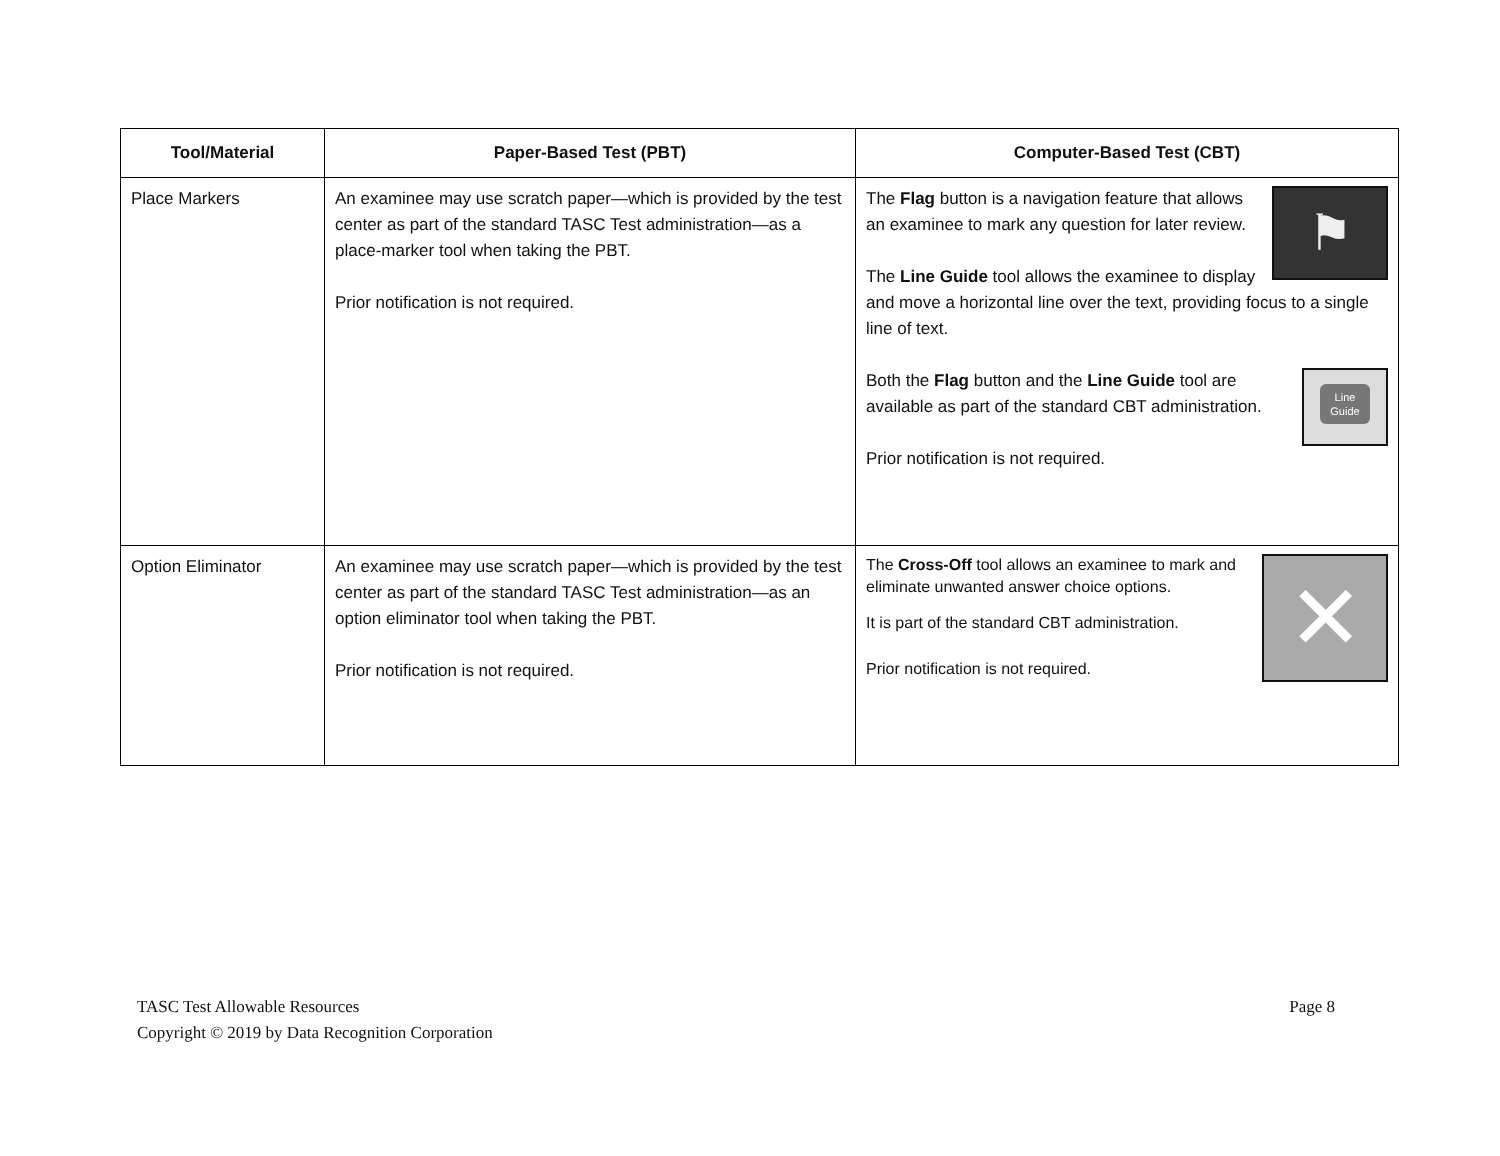| Tool/Material | Paper-Based Test (PBT) | Computer-Based Test (CBT) |
| --- | --- | --- |
| Place Markers | An examinee may use scratch paper—which is provided by the test center as part of the standard TASC Test administration—as a place-marker tool when taking the PBT. Prior notification is not required. | ⚑ The Flag button is a navigation feature that allows an examinee to mark any question for later review. The Line Guide tool allows the examinee to display and move a horizontal line over the text, providing focus to a single line of text. Line Guide Both the Flag button and the Line Guide tool are available as part of the standard CBT administration. Prior notification is not required. |
| Option Eliminator | An examinee may use scratch paper—which is provided by the test center as part of the standard TASC Test administration—as an option eliminator tool when taking the PBT. Prior notification is not required. | ✕ The Cross-Off tool allows an examinee to mark and eliminate unwanted answer choice options. It is part of the standard CBT administration. Prior notification is not required. |
Page 8 TASC Test Allowable Resources
Copyright © 2019 by Data Recognition Corporation